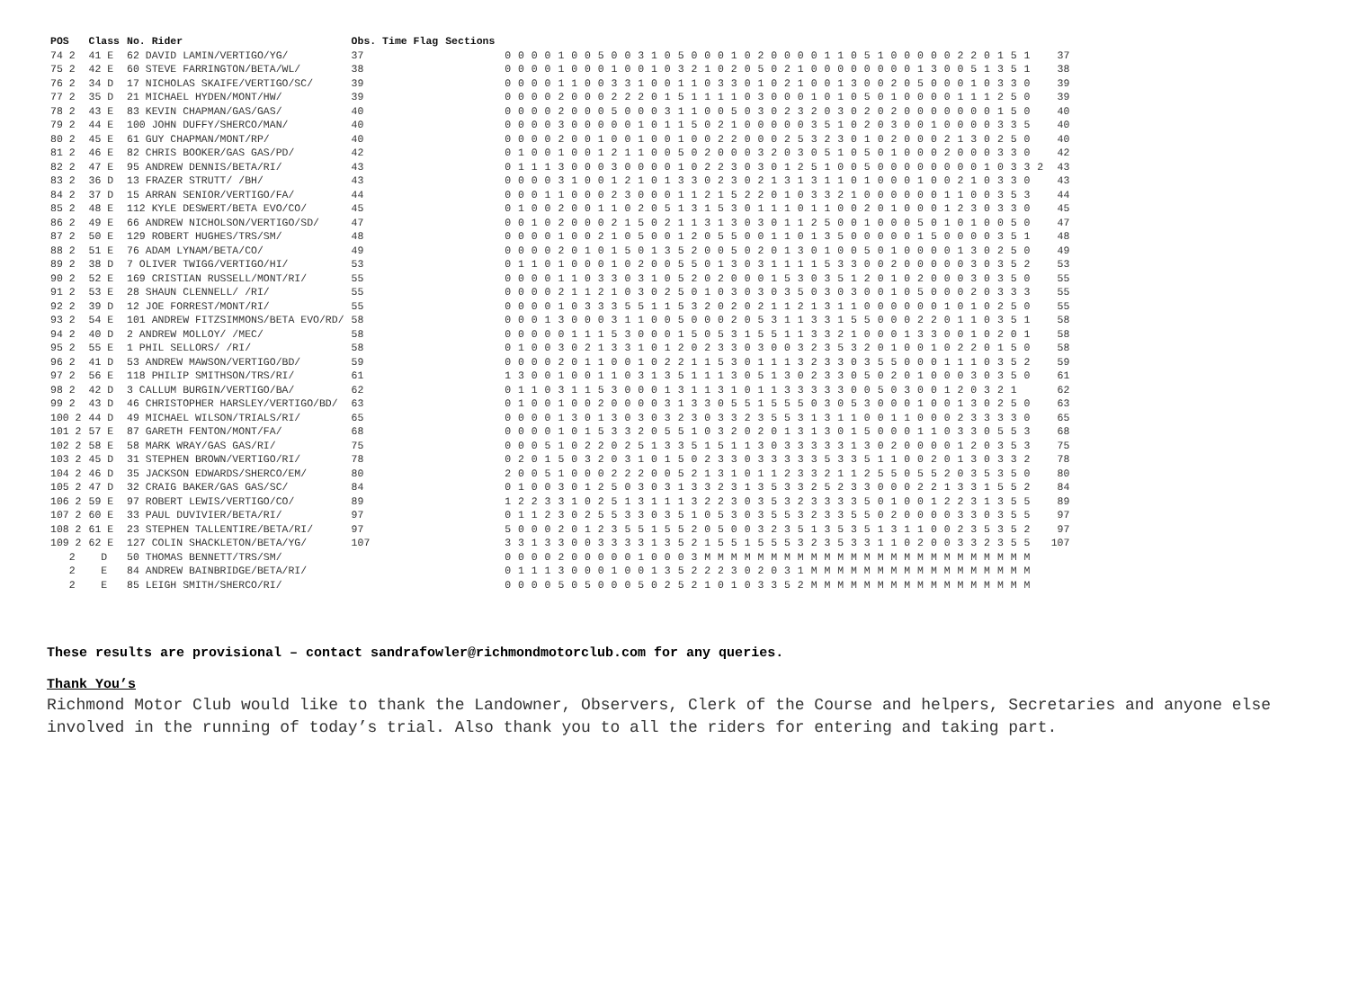| POS | Class | No. Rider | Obs. Time Flag | Sections | |
| --- | --- | --- | --- | --- | --- |
| 74 2 | 41 E | 62 DAVID LAMIN/VERTIGO/YG/ | 37 | 0 0 0 0 1 0 0 5 0 0 3 1 0 5 0 0 0 1 0 2 0 0 0 0 1 1 0 5 1 0 0 0 0 0 2 2 0 1 5 1 | 37 |
| 75 2 | 42 E | 60 STEVE FARRINGTON/BETA/WL/ | 38 | 0 0 0 0 1 0 0 0 1 0 0 1 0 3 2 1 0 2 0 5 0 2 1 0 0 0 0 0 0 0 0 1 3 0 0 5 1 3 5 1 | 38 |
| 76 2 | 34 D | 17 NICHOLAS SKAIFE/VERTIGO/SC/ | 39 | 0 0 0 0 1 1 0 0 3 3 1 0 0 1 1 0 3 3 0 1 0 2 1 0 0 1 3 0 0 2 0 5 0 0 0 1 0 3 3 0 | 39 |
| 77 2 | 35 D | 21 MICHAEL HYDEN/MONT/HW/ | 39 | 0 0 0 0 2 0 0 0 2 2 2 0 1 5 1 1 1 1 0 3 0 0 0 1 0 1 0 5 0 1 0 0 0 0 1 1 1 2 5 0 | 39 |
| 78 2 | 43 E | 83 KEVIN CHAPMAN/GAS/GAS/ | 40 | 0 0 0 0 2 0 0 0 5 0 0 0 3 1 1 0 0 5 0 3 0 2 3 2 0 3 0 2 0 2 0 0 0 0 0 0 0 1 5 0 | 40 |
| 79 2 | 44 E | 100 JOHN DUFFY/SHERCO/MAN/ | 40 | 0 0 0 0 3 0 0 0 0 0 1 0 1 1 5 0 2 1 0 0 0 0 0 3 5 1 0 2 0 3 0 0 1 0 0 0 0 3 3 5 | 40 |
| 80 2 | 45 E | 61 GUY CHAPMAN/MONT/RP/ | 40 | 0 0 0 0 2 0 0 1 0 0 1 0 0 1 0 0 2 2 0 0 0 2 5 3 2 3 0 1 0 2 0 0 0 2 1 3 0 2 5 0 | 40 |
| 81 2 | 46 E | 82 CHRIS BOOKER/GAS GAS/PD/ | 42 | 0 1 0 0 1 0 0 1 2 1 1 0 0 5 0 2 0 0 0 3 2 0 3 0 5 1 0 5 0 1 0 0 0 2 0 0 0 3 3 0 | 42 |
| 82 2 | 47 E | 95 ANDREW DENNIS/BETA/RI/ | 43 | 0 1 1 1 3 0 0 0 3 0 0 0 0 1 0 2 2 3 0 3 0 1 2 5 1 0 0 5 0 0 0 0 0 0 0 0 1 0 3 3 2 | 43 |
| 83 2 | 36 D | 13 FRAZER STRUTT/ /BH/ | 43 | 0 0 0 0 3 1 0 0 1 2 1 0 1 3 3 0 2 3 0 2 1 3 1 3 1 1 0 1 0 0 0 1 0 0 2 1 0 3 3 0 | 43 |
| 84 2 | 37 D | 15 ARRAN SENIOR/VERTIGO/FA/ | 44 | 0 0 0 1 1 0 0 0 2 3 0 0 0 1 1 2 1 5 2 2 0 1 0 3 3 2 1 0 0 0 0 0 0 1 1 0 0 3 5 3 | 44 |
| 85 2 | 48 E | 112 KYLE DESWERT/BETA EVO/CO/ | 45 | 0 1 0 0 2 0 0 1 1 0 2 0 5 1 3 1 5 3 0 1 1 1 0 1 1 0 0 2 0 1 0 0 0 1 2 3 0 3 3 0 | 45 |
| 86 2 | 49 E | 66 ANDREW NICHOLSON/VERTIGO/SD/ | 47 | 0 0 1 0 2 0 0 0 2 1 5 0 2 1 1 3 1 3 0 3 0 1 1 2 5 0 0 1 0 0 0 5 0 1 0 1 0 0 5 0 | 47 |
| 87 2 | 50 E | 129 ROBERT HUGHES/TRS/SM/ | 48 | 0 0 0 0 1 0 0 2 1 0 5 0 0 1 2 0 5 5 0 0 1 1 0 1 3 5 0 0 0 0 0 1 5 0 0 0 0 3 5 1 | 48 |
| 88 2 | 51 E | 76 ADAM LYNAM/BETA/CO/ | 49 | 0 0 0 0 2 0 1 0 1 5 0 1 3 5 2 0 0 5 0 2 0 1 3 0 1 0 0 5 0 1 0 0 0 0 1 3 0 2 5 0 | 49 |
| 89 2 | 38 D | 7 OLIVER TWIGG/VERTIGO/HI/ | 53 | 0 1 1 0 1 0 0 0 1 0 2 0 0 5 5 0 1 3 0 3 1 1 1 1 5 3 3 0 0 2 0 0 0 0 0 3 0 3 5 2 | 53 |
| 90 2 | 52 E | 169 CRISTIAN RUSSELL/MONT/RI/ | 55 | 0 0 0 0 1 1 0 3 3 0 3 1 0 5 2 0 2 0 0 0 1 5 3 0 3 5 1 2 0 1 0 2 0 0 0 3 0 3 5 0 | 55 |
| 91 2 | 53 E | 28 SHAUN CLENNELL/ /RI/ | 55 | 0 0 0 0 2 1 1 2 1 0 3 0 2 5 0 1 0 3 0 3 0 3 5 0 3 0 3 0 0 1 0 5 0 0 0 2 0 3 3 3 | 55 |
| 92 2 | 39 D | 12 JOE FORREST/MONT/RI/ | 55 | 0 0 0 0 1 0 3 3 3 5 5 1 1 5 3 2 0 2 0 2 1 1 2 1 3 1 1 0 0 0 0 0 0 1 0 1 0 2 5 0 | 55 |
| 93 2 | 54 E | 101 ANDREW FITZSIMMONS/BETA EVO/RD/ | 58 | 0 0 0 1 3 0 0 0 3 1 1 0 0 5 0 0 0 2 0 5 3 1 1 3 3 1 5 5 0 0 0 2 2 0 1 1 0 3 5 1 | 58 |
| 94 2 | 40 D | 2 ANDREW MOLLOY/ /MEC/ | 58 | 0 0 0 0 0 1 1 1 5 3 0 0 0 1 5 0 5 3 1 5 5 1 1 3 3 2 1 0 0 0 1 3 3 0 0 1 0 2 0 1 | 58 |
| 95 2 | 55 E | 1 PHIL SELLORS/ /RI/ | 58 | 0 1 0 0 3 0 2 1 3 3 1 0 1 2 0 2 3 3 0 3 0 0 3 2 3 5 3 2 0 1 0 0 1 0 2 2 0 1 5 0 | 58 |
| 96 2 | 41 D | 53 ANDREW MAWSON/VERTIGO/BD/ | 59 | 0 0 0 0 2 0 1 1 0 0 1 0 2 2 1 1 5 3 0 1 1 1 3 2 3 3 0 3 5 5 0 0 0 1 1 1 0 3 5 2 | 59 |
| 97 2 | 56 E | 118 PHILIP SMITHSON/TRS/RI/ | 61 | 1 3 0 0 1 0 0 1 1 0 3 1 3 5 1 1 1 3 0 5 1 3 0 2 3 3 0 5 0 2 0 1 0 0 0 3 0 3 5 0 | 61 |
| 98 2 | 42 D | 3 CALLUM BURGIN/VERTIGO/BA/ | 62 | 0 1 1 0 3 1 1 5 3 0 0 0 1 3 1 1 3 1 0 1 1 3 3 3 3 3 0 0 5 0 3 0 0 1 2 0 3 2 1 | 62 |
| 99 2 | 43 D | 46 CHRISTOPHER HARSLEY/VERTIGO/BD/ | 63 | 0 1 0 0 1 0 0 2 0 0 0 0 3 1 3 3 0 5 5 1 5 5 5 0 3 0 5 3 0 0 0 1 0 0 1 3 0 2 5 0 | 63 |
| 100 2 | 44 D | 49 MICHAEL WILSON/TRIALS/RI/ | 65 | 0 0 0 0 1 3 0 1 3 0 3 0 3 2 3 0 3 3 2 3 5 5 3 1 3 1 1 0 0 1 1 0 0 0 2 3 3 3 3 0 | 65 |
| 101 2 | 57 E | 87 GARETH FENTON/MONT/FA/ | 68 | 0 0 0 0 1 0 1 5 3 3 2 0 5 5 1 0 3 2 0 2 0 1 3 1 3 0 1 5 0 0 0 1 1 0 3 3 0 5 5 3 | 68 |
| 102 2 | 58 E | 58 MARK WRAY/GAS GAS/RI/ | 75 | 0 0 0 5 1 0 2 2 0 2 5 1 3 3 5 1 5 1 1 3 0 3 3 3 3 3 1 3 0 2 0 0 0 0 1 2 0 3 5 3 | 75 |
| 103 2 | 45 D | 31 STEPHEN BROWN/VERTIGO/RI/ | 78 | 0 2 0 1 5 0 3 2 0 3 1 0 1 5 0 2 3 3 0 3 3 3 3 3 5 3 3 5 1 1 0 0 2 0 1 3 0 3 3 2 | 78 |
| 104 2 | 46 D | 35 JACKSON EDWARDS/SHERCO/EM/ | 80 | 2 0 0 5 1 0 0 0 2 2 2 0 0 5 2 1 3 1 0 1 1 2 3 3 2 1 1 2 5 5 0 5 5 2 0 3 5 3 5 0 | 80 |
| 105 2 | 47 D | 32 CRAIG BAKER/GAS GAS/SC/ | 84 | 0 1 0 0 3 0 1 2 5 0 3 0 3 1 3 3 2 3 1 3 5 3 3 2 5 2 3 3 0 0 0 2 2 1 3 3 1 5 5 2 | 84 |
| 106 2 | 59 E | 97 ROBERT LEWIS/VERTIGO/CO/ | 89 | 1 2 2 3 3 1 0 2 5 1 3 1 1 1 3 2 2 3 0 3 5 3 2 3 3 3 3 5 0 1 0 0 1 2 2 3 1 3 5 5 | 89 |
| 107 2 | 60 E | 33 PAUL DUVIVIER/BETA/RI/ | 97 | 0 1 1 2 3 0 2 5 5 3 3 0 3 5 1 0 5 3 0 3 5 5 3 2 3 3 5 5 0 2 0 0 0 0 3 3 0 3 5 5 | 97 |
| 108 2 | 61 E | 23 STEPHEN TALLENTIRE/BETA/RI/ | 97 | 5 0 0 0 2 0 1 2 3 5 5 1 5 5 2 0 5 0 0 3 2 3 5 1 3 5 3 5 1 3 1 1 0 0 2 3 5 3 5 2 | 97 |
| 109 2 | 62 E | 127 COLIN SHACKLETON/BETA/YG/ | 107 | 3 3 1 3 3 0 0 3 3 3 3 1 3 5 2 1 5 5 1 5 5 5 3 2 3 5 3 3 1 1 0 2 0 0 3 3 2 3 5 5 | 107 |
| 2 | D | 50 THOMAS BENNETT/TRS/SM/ | | 0 0 0 0 2 0 0 0 0 0 1 0 0 0 3 M M M M M M M M M M M M M M M M M M M M M M M M M | |
| 2 | E | 84 ANDREW BAINBRIDGE/BETA/RI/ | | 0 1 1 1 3 0 0 0 1 0 0 1 3 5 2 2 2 3 0 2 0 3 1 M M M M M M M M M M M M M M M M M | |
| 2 | E | 85 LEIGH SMITH/SHERCO/RI/ | | 0 0 0 0 5 0 5 0 0 0 5 0 2 5 2 1 0 1 0 3 3 5 2 M M M M M M M M M M M M M M M M M | |
These results are provisional – contact sandrafowler@richmondmotorclub.com for any queries.
Thank You’s
Richmond Motor Club would like to thank the Landowner, Observers, Clerk of the Course and helpers, Secretaries and anyone else involved in the running of today’s trial. Also thank you to all the riders for entering and taking part.